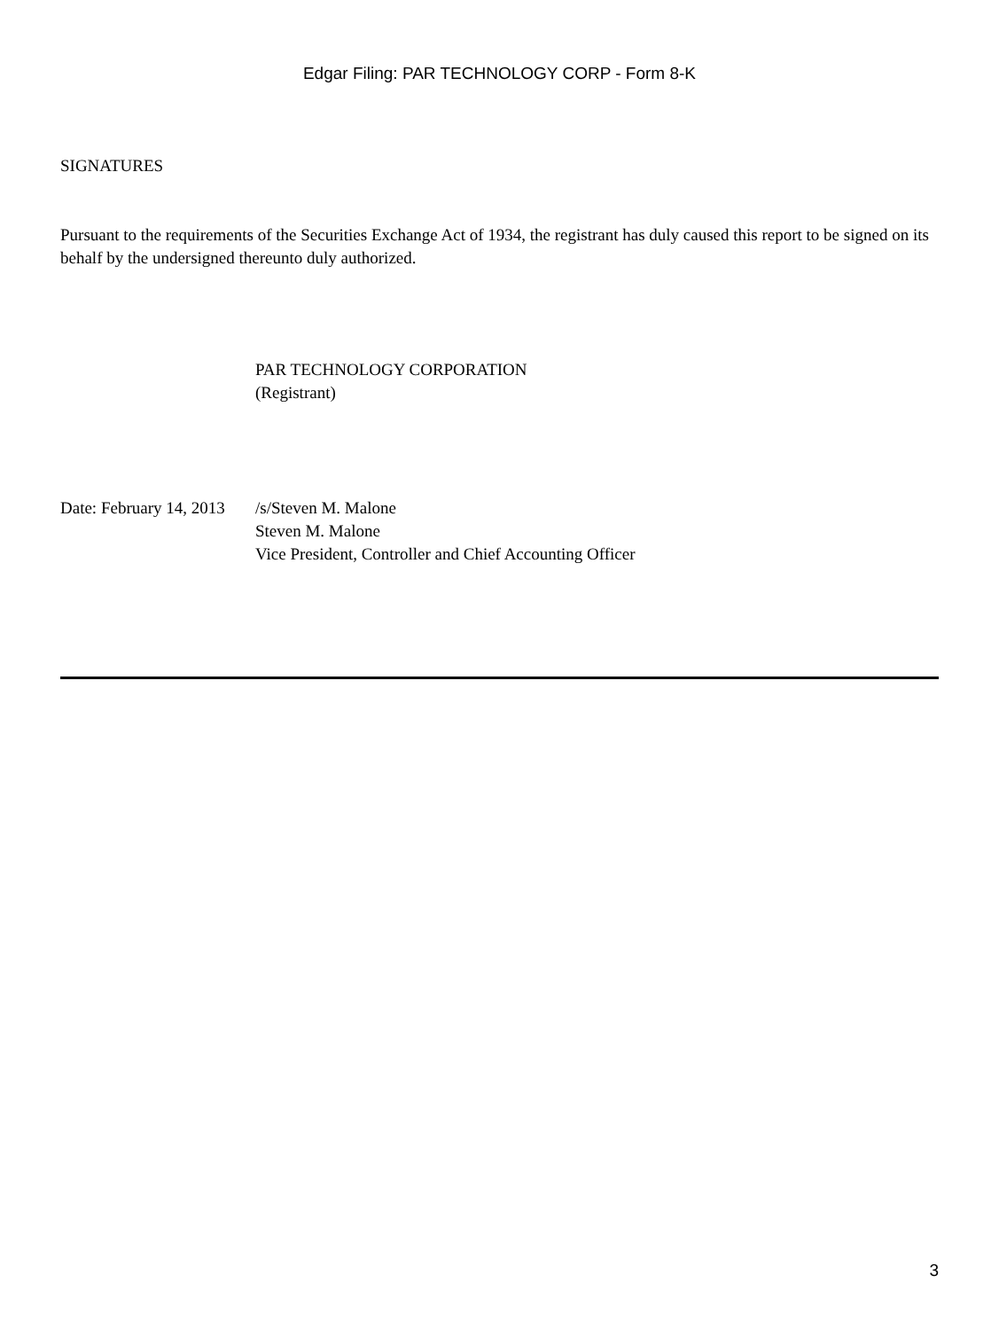Edgar Filing: PAR TECHNOLOGY CORP - Form 8-K
SIGNATURES
Pursuant to the requirements of the Securities Exchange Act of 1934, the registrant has duly caused this report to be signed on its behalf by the undersigned thereunto duly authorized.
PAR TECHNOLOGY CORPORATION
(Registrant)
Date: February 14, 2013
/s/Steven M. Malone
Steven M. Malone
Vice President, Controller and Chief Accounting Officer
3